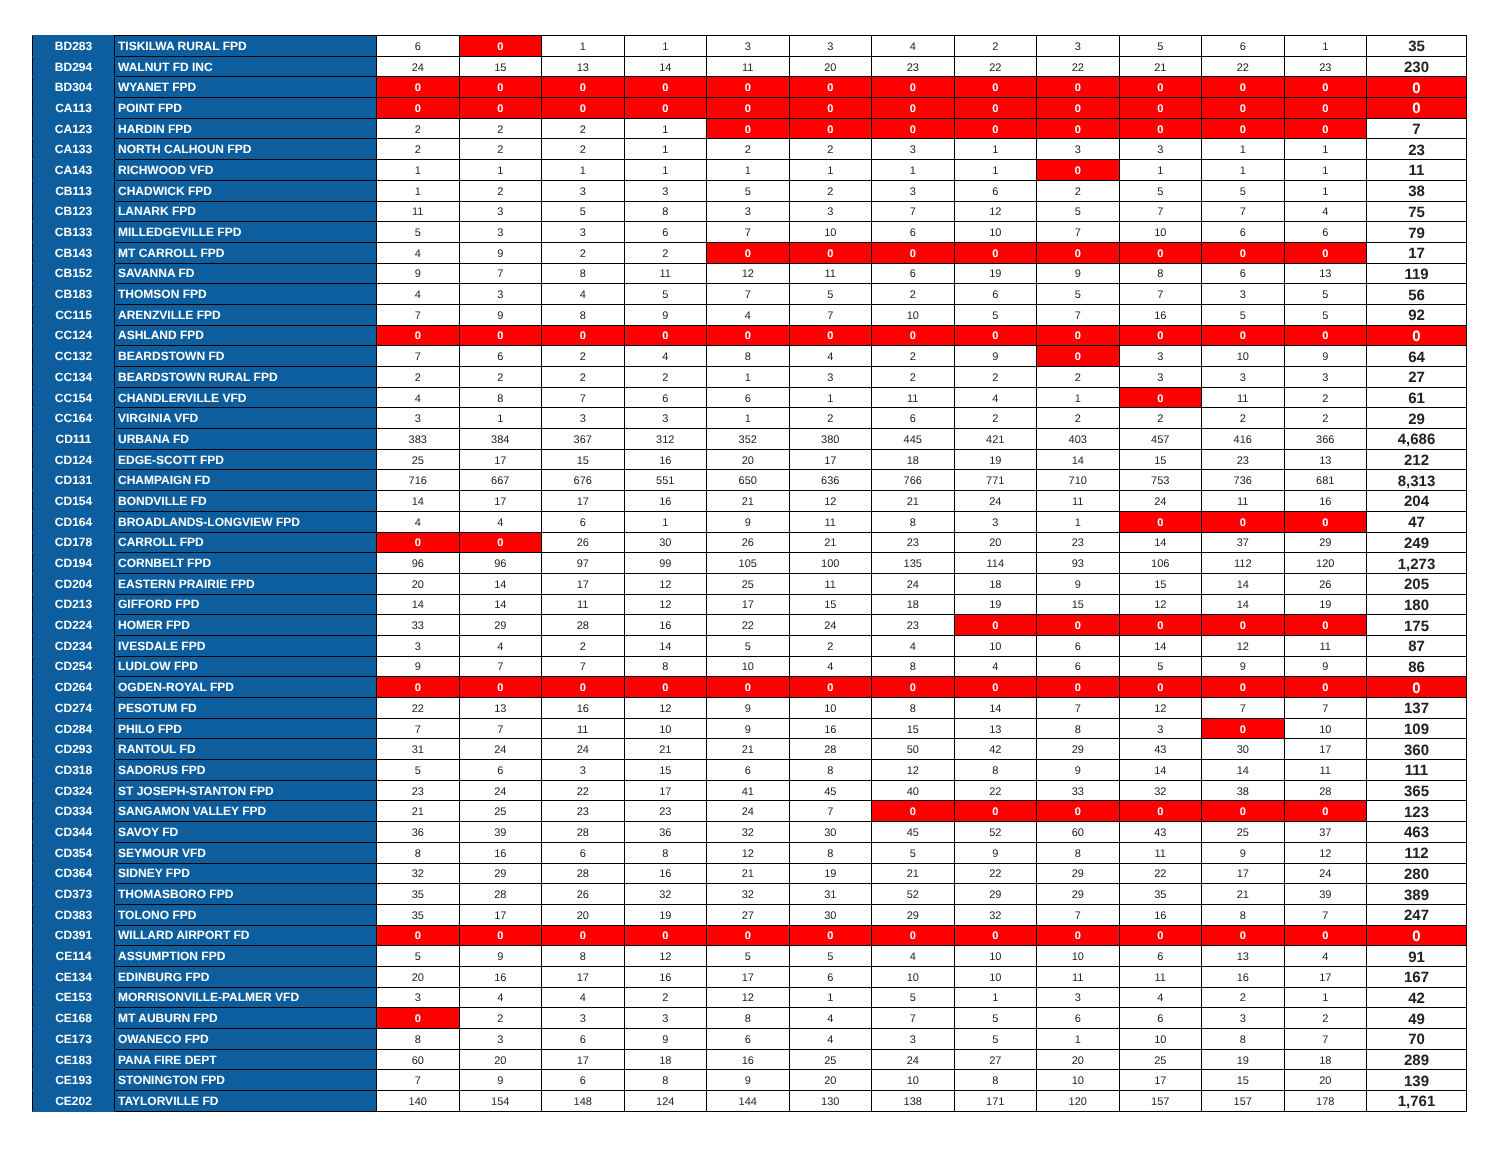| BD283 | TISKILWA RURAL FPD | 6 | 0 | 1 | 1 | 3 | 3 | 4 | 2 | 3 | 5 | 6 | 1 | 35 |
| BD294 | WALNUT FD INC | 24 | 15 | 13 | 14 | 11 | 20 | 23 | 22 | 22 | 21 | 22 | 23 | 230 |
| BD304 | WYANET FPD | 0 | 0 | 0 | 0 | 0 | 0 | 0 | 0 | 0 | 0 | 0 | 0 | 0 |
| CA113 | POINT FPD | 0 | 0 | 0 | 0 | 0 | 0 | 0 | 0 | 0 | 0 | 0 | 0 | 0 |
| CA123 | HARDIN FPD | 2 | 2 | 2 | 1 | 0 | 0 | 0 | 0 | 0 | 0 | 0 | 0 | 7 |
| CA133 | NORTH CALHOUN FPD | 2 | 2 | 2 | 1 | 2 | 2 | 3 | 1 | 3 | 3 | 1 | 1 | 23 |
| CA143 | RICHWOOD VFD | 1 | 1 | 1 | 1 | 1 | 1 | 1 | 1 | 0 | 1 | 1 | 1 | 11 |
| CB113 | CHADWICK FPD | 1 | 2 | 3 | 3 | 5 | 2 | 3 | 6 | 2 | 5 | 5 | 1 | 38 |
| CB123 | LANARK FPD | 11 | 3 | 5 | 8 | 3 | 3 | 7 | 12 | 5 | 7 | 7 | 4 | 75 |
| CB133 | MILLEDGEVILLE FPD | 5 | 3 | 3 | 6 | 7 | 10 | 6 | 10 | 7 | 10 | 6 | 6 | 79 |
| CB143 | MT CARROLL FPD | 4 | 9 | 2 | 2 | 0 | 0 | 0 | 0 | 0 | 0 | 0 | 0 | 17 |
| CB152 | SAVANNA FD | 9 | 7 | 8 | 11 | 12 | 11 | 6 | 19 | 9 | 8 | 6 | 13 | 119 |
| CB183 | THOMSON FPD | 4 | 3 | 4 | 5 | 7 | 5 | 2 | 6 | 5 | 7 | 3 | 5 | 56 |
| CC115 | ARENZVILLE FPD | 7 | 9 | 8 | 9 | 4 | 7 | 10 | 5 | 7 | 16 | 5 | 5 | 92 |
| CC124 | ASHLAND FPD | 0 | 0 | 0 | 0 | 0 | 0 | 0 | 0 | 0 | 0 | 0 | 0 | 0 |
| CC132 | BEARDSTOWN FD | 7 | 6 | 2 | 4 | 8 | 4 | 2 | 9 | 0 | 3 | 10 | 9 | 64 |
| CC134 | BEARDSTOWN RURAL FPD | 2 | 2 | 2 | 2 | 1 | 3 | 2 | 2 | 2 | 3 | 3 | 3 | 27 |
| CC154 | CHANDLERVILLE VFD | 4 | 8 | 7 | 6 | 6 | 1 | 11 | 4 | 1 | 0 | 11 | 2 | 61 |
| CC164 | VIRGINIA VFD | 3 | 1 | 3 | 3 | 1 | 2 | 6 | 2 | 2 | 2 | 2 | 2 | 29 |
| CD111 | URBANA FD | 383 | 384 | 367 | 312 | 352 | 380 | 445 | 421 | 403 | 457 | 416 | 366 | 4,686 |
| CD124 | EDGE-SCOTT FPD | 25 | 17 | 15 | 16 | 20 | 17 | 18 | 19 | 14 | 15 | 23 | 13 | 212 |
| CD131 | CHAMPAIGN FD | 716 | 667 | 676 | 551 | 650 | 636 | 766 | 771 | 710 | 753 | 736 | 681 | 8,313 |
| CD154 | BONDVILLE FD | 14 | 17 | 17 | 16 | 21 | 12 | 21 | 24 | 11 | 24 | 11 | 16 | 204 |
| CD164 | BROADLANDS-LONGVIEW FPD | 4 | 4 | 6 | 1 | 9 | 11 | 8 | 3 | 1 | 0 | 0 | 0 | 47 |
| CD178 | CARROLL FPD | 0 | 0 | 26 | 30 | 26 | 21 | 23 | 20 | 23 | 14 | 37 | 29 | 249 |
| CD194 | CORNBELT FPD | 96 | 96 | 97 | 99 | 105 | 100 | 135 | 114 | 93 | 106 | 112 | 120 | 1,273 |
| CD204 | EASTERN PRAIRIE FPD | 20 | 14 | 17 | 12 | 25 | 11 | 24 | 18 | 9 | 15 | 14 | 26 | 205 |
| CD213 | GIFFORD FPD | 14 | 14 | 11 | 12 | 17 | 15 | 18 | 19 | 15 | 12 | 14 | 19 | 180 |
| CD224 | HOMER FPD | 33 | 29 | 28 | 16 | 22 | 24 | 23 | 0 | 0 | 0 | 0 | 0 | 175 |
| CD234 | IVESDALE FPD | 3 | 4 | 2 | 14 | 5 | 2 | 4 | 10 | 6 | 14 | 12 | 11 | 87 |
| CD254 | LUDLOW FPD | 9 | 7 | 7 | 8 | 10 | 4 | 8 | 4 | 6 | 5 | 9 | 9 | 86 |
| CD264 | OGDEN-ROYAL FPD | 0 | 0 | 0 | 0 | 0 | 0 | 0 | 0 | 0 | 0 | 0 | 0 | 0 |
| CD274 | PESOTUM FD | 22 | 13 | 16 | 12 | 9 | 10 | 8 | 14 | 7 | 12 | 7 | 7 | 137 |
| CD284 | PHILO FPD | 7 | 7 | 11 | 10 | 9 | 16 | 15 | 13 | 8 | 3 | 0 | 10 | 109 |
| CD293 | RANTOUL FD | 31 | 24 | 24 | 21 | 21 | 28 | 50 | 42 | 29 | 43 | 30 | 17 | 360 |
| CD318 | SADORUS FPD | 5 | 6 | 3 | 15 | 6 | 8 | 12 | 8 | 9 | 14 | 14 | 11 | 111 |
| CD324 | ST JOSEPH-STANTON FPD | 23 | 24 | 22 | 17 | 41 | 45 | 40 | 22 | 33 | 32 | 38 | 28 | 365 |
| CD334 | SANGAMON VALLEY FPD | 21 | 25 | 23 | 23 | 24 | 7 | 0 | 0 | 0 | 0 | 0 | 0 | 123 |
| CD344 | SAVOY FD | 36 | 39 | 28 | 36 | 32 | 30 | 45 | 52 | 60 | 43 | 25 | 37 | 463 |
| CD354 | SEYMOUR VFD | 8 | 16 | 6 | 8 | 12 | 8 | 5 | 9 | 8 | 11 | 9 | 12 | 112 |
| CD364 | SIDNEY FPD | 32 | 29 | 28 | 16 | 21 | 19 | 21 | 22 | 29 | 22 | 17 | 24 | 280 |
| CD373 | THOMASBORO FPD | 35 | 28 | 26 | 32 | 32 | 31 | 52 | 29 | 29 | 35 | 21 | 39 | 389 |
| CD383 | TOLONO FPD | 35 | 17 | 20 | 19 | 27 | 30 | 29 | 32 | 7 | 16 | 8 | 7 | 247 |
| CD391 | WILLARD AIRPORT FD | 0 | 0 | 0 | 0 | 0 | 0 | 0 | 0 | 0 | 0 | 0 | 0 | 0 |
| CE114 | ASSUMPTION FPD | 5 | 9 | 8 | 12 | 5 | 5 | 4 | 10 | 10 | 6 | 13 | 4 | 91 |
| CE134 | EDINBURG FPD | 20 | 16 | 17 | 16 | 17 | 6 | 10 | 10 | 11 | 11 | 16 | 17 | 167 |
| CE153 | MORRISONVILLE-PALMER VFD | 3 | 4 | 4 | 2 | 12 | 1 | 5 | 1 | 3 | 4 | 2 | 1 | 42 |
| CE168 | MT AUBURN FPD | 0 | 2 | 3 | 3 | 8 | 4 | 7 | 5 | 6 | 6 | 3 | 2 | 49 |
| CE173 | OWANECO FPD | 8 | 3 | 6 | 9 | 6 | 4 | 3 | 5 | 1 | 10 | 8 | 7 | 70 |
| CE183 | PANA FIRE DEPT | 60 | 20 | 17 | 18 | 16 | 25 | 24 | 27 | 20 | 25 | 19 | 18 | 289 |
| CE193 | STONINGTON FPD | 7 | 9 | 6 | 8 | 9 | 20 | 10 | 8 | 10 | 17 | 15 | 20 | 139 |
| CE202 | TAYLORVILLE FD | 140 | 154 | 148 | 124 | 144 | 130 | 138 | 171 | 120 | 157 | 157 | 178 | 1,761 |